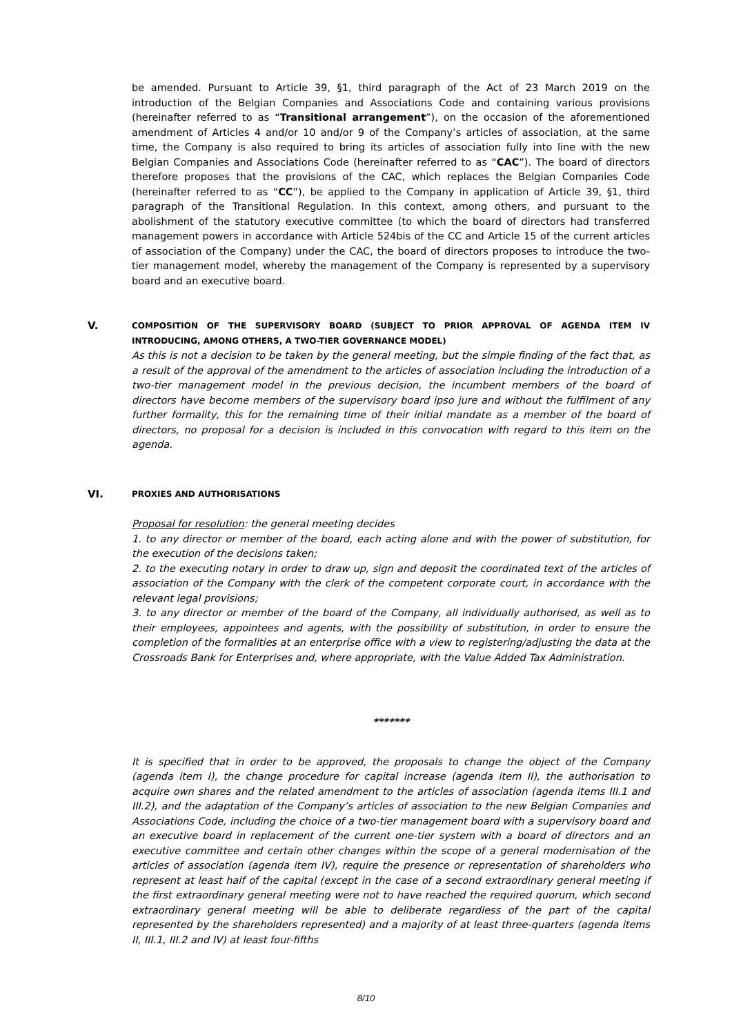be amended. Pursuant to Article 39, §1, third paragraph of the Act of 23 March 2019 on the introduction of the Belgian Companies and Associations Code and containing various provisions (hereinafter referred to as “Transitional arrangement”), on the occasion of the aforementioned amendment of Articles 4 and/or 10 and/or 9 of the Company’s articles of association, at the same time, the Company is also required to bring its articles of association fully into line with the new Belgian Companies and Associations Code (hereinafter referred to as “CAC”). The board of directors therefore proposes that the provisions of the CAC, which replaces the Belgian Companies Code (hereinafter referred to as “CC”), be applied to the Company in application of Article 39, §1, third paragraph of the Transitional Regulation. In this context, among others, and pursuant to the abolishment of the statutory executive committee (to which the board of directors had transferred management powers in accordance with Article 524bis of the CC and Article 15 of the current articles of association of the Company) under the CAC, the board of directors proposes to introduce the two-tier management model, whereby the management of the Company is represented by a supervisory board and an executive board.
V.
COMPOSITION OF THE SUPERVISORY BOARD (SUBJECT TO PRIOR APPROVAL OF AGENDA ITEM IV INTRODUCING, AMONG OTHERS, A TWO-TIER GOVERNANCE MODEL)
As this is not a decision to be taken by the general meeting, but the simple finding of the fact that, as a result of the approval of the amendment to the articles of association including the introduction of a two-tier management model in the previous decision, the incumbent members of the board of directors have become members of the supervisory board ipso jure and without the fulfilment of any further formality, this for the remaining time of their initial mandate as a member of the board of directors, no proposal for a decision is included in this convocation with regard to this item on the agenda.
VI.
PROXIES AND AUTHORISATIONS
Proposal for resolution: the general meeting decides
1. to any director or member of the board, each acting alone and with the power of substitution, for the execution of the decisions taken;
2. to the executing notary in order to draw up, sign and deposit the coordinated text of the articles of association of the Company with the clerk of the competent corporate court, in accordance with the relevant legal provisions;
3. to any director or member of the board of the Company, all individually authorised, as well as to their employees, appointees and agents, with the possibility of substitution, in order to ensure the completion of the formalities at an enterprise office with a view to registering/adjusting the data at the Crossroads Bank for Enterprises and, where appropriate, with the Value Added Tax Administration.
*******
It is specified that in order to be approved, the proposals to change the object of the Company (agenda item I), the change procedure for capital increase (agenda item II), the authorisation to acquire own shares and the related amendment to the articles of association (agenda items III.1 and III.2), and the adaptation of the Company’s articles of association to the new Belgian Companies and Associations Code, including the choice of a two-tier management board with a supervisory board and an executive board in replacement of the current one-tier system with a board of directors and an executive committee and certain other changes within the scope of a general modernisation of the articles of association (agenda item IV), require the presence or representation of shareholders who represent at least half of the capital (except in the case of a second extraordinary general meeting if the first extraordinary general meeting were not to have reached the required quorum, which second extraordinary general meeting will be able to deliberate regardless of the part of the capital represented by the shareholders represented) and a majority of at least three-quarters (agenda items II, III.1, III.2 and IV) at least four-fifths
8/10